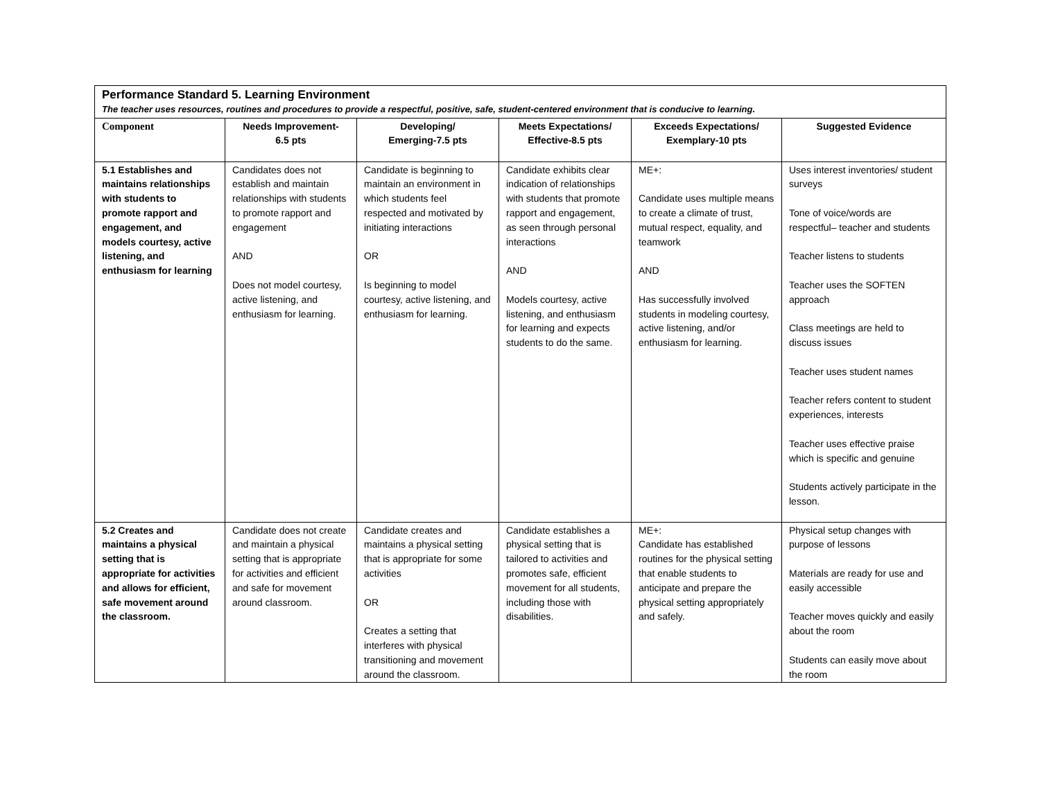| Performance Standard 5. Learning Environment The teacher uses resources, routines and procedures to provide a respectful, positive, safe, student-centered environment that is conducive to learning. | | | | | |
| Component | Needs Improvement- 6.5 pts | Developing/ Emerging-7.5 pts | Meets Expectations/ Effective-8.5 pts | Exceeds Expectations/ Exemplary-10 pts | Suggested Evidence |
| 5.1 Establishes and maintains relationships with students to promote rapport and engagement, and models courtesy, active listening, and enthusiasm for learning | Candidates does not establish and maintain relationships with students to promote rapport and engagement AND Does not model courtesy, active listening, and enthusiasm for learning. | Candidate is beginning to maintain an environment in which students feel respected and motivated by initiating interactions OR Is beginning to model courtesy, active listening, and enthusiasm for learning. | Candidate exhibits clear indication of relationships with students that promote rapport and engagement, as seen through personal interactions AND Models courtesy, active listening, and enthusiasm for learning and expects students to do the same. | ME+: Candidate uses multiple means to create a climate of trust, mutual respect, equality, and teamwork AND Has successfully involved students in modeling courtesy, active listening, and/or enthusiasm for learning. | Uses interest inventories/ student surveys Tone of voice/words are respectful– teacher and students Teacher listens to students Teacher uses the SOFTEN approach Class meetings are held to discuss issues Teacher uses student names Teacher refers content to student experiences, interests Teacher uses effective praise which is specific and genuine Students actively participate in the lesson. |
| 5.2 Creates and maintains a physical setting that is appropriate for activities and allows for efficient, safe movement around the classroom. | Candidate does not create and maintain a physical setting that is appropriate for activities and efficient and safe for movement around classroom. | Candidate creates and maintains a physical setting that is appropriate for some activities OR Creates a setting that interferes with physical transitioning and movement around the classroom. | Candidate establishes a physical setting that is tailored to activities and promotes safe, efficient movement for all students, including those with disabilities. | ME+: Candidate has established routines for the physical setting that enable students to anticipate and prepare the physical setting appropriately and safely. | Physical setup changes with purpose of lessons Materials are ready for use and easily accessible Teacher moves quickly and easily about the room Students can easily move about the room |